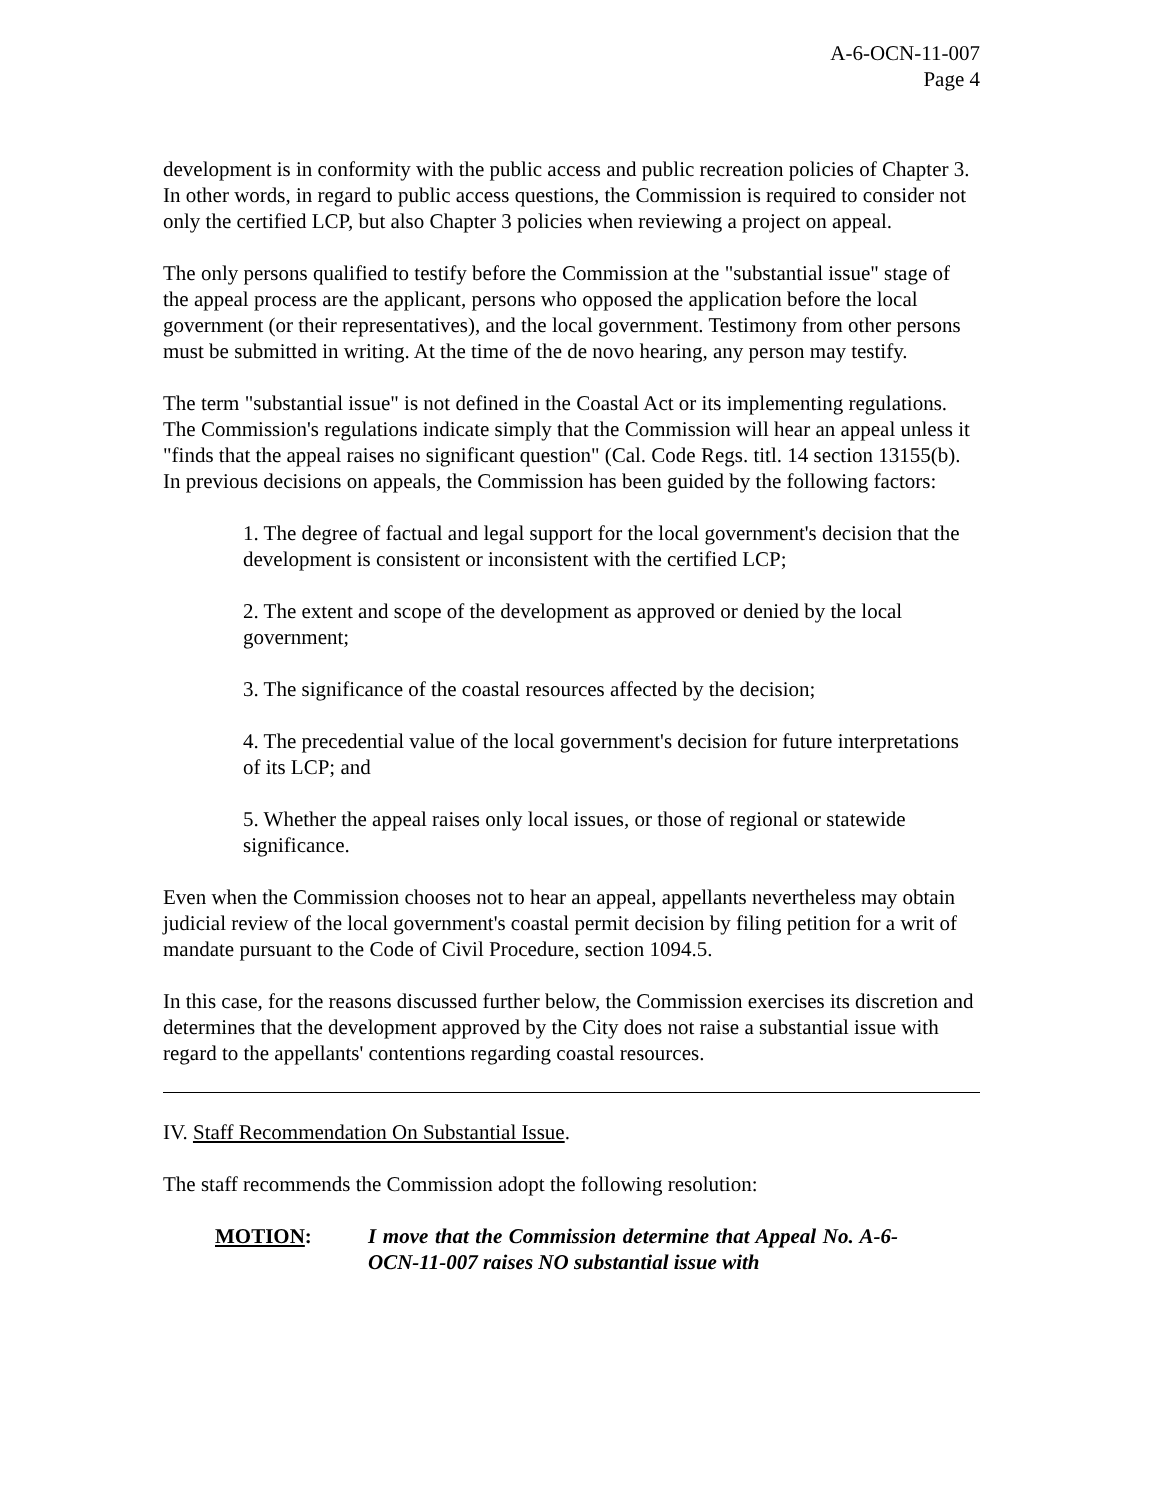A-6-OCN-11-007
Page 4
development is in conformity with the public access and public recreation policies of Chapter 3. In other words, in regard to public access questions, the Commission is required to consider not only the certified LCP, but also Chapter 3 policies when reviewing a project on appeal.
The only persons qualified to testify before the Commission at the "substantial issue" stage of the appeal process are the applicant, persons who opposed the application before the local government (or their representatives), and the local government. Testimony from other persons must be submitted in writing. At the time of the de novo hearing, any person may testify.
The term "substantial issue" is not defined in the Coastal Act or its implementing regulations. The Commission's regulations indicate simply that the Commission will hear an appeal unless it "finds that the appeal raises no significant question" (Cal. Code Regs. titl. 14 section 13155(b). In previous decisions on appeals, the Commission has been guided by the following factors:
1. The degree of factual and legal support for the local government's decision that the development is consistent or inconsistent with the certified LCP;
2. The extent and scope of the development as approved or denied by the local government;
3. The significance of the coastal resources affected by the decision;
4. The precedential value of the local government's decision for future interpretations of its LCP; and
5. Whether the appeal raises only local issues, or those of regional or statewide significance.
Even when the Commission chooses not to hear an appeal, appellants nevertheless may obtain judicial review of the local government's coastal permit decision by filing petition for a writ of mandate pursuant to the Code of Civil Procedure, section 1094.5.
In this case, for the reasons discussed further below, the Commission exercises its discretion and determines that the development approved by the City does not raise a substantial issue with regard to the appellants' contentions regarding coastal resources.
IV. Staff Recommendation On Substantial Issue.
The staff recommends the Commission adopt the following resolution:
MOTION: I move that the Commission determine that Appeal No. A-6-OCN-11-007 raises NO substantial issue with